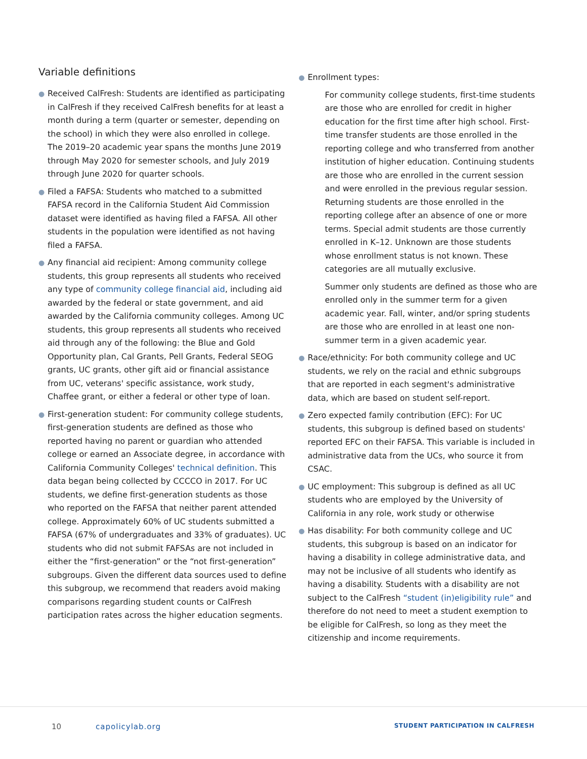Variable definitions
● Received CalFresh: Students are identified as participating in CalFresh if they received CalFresh benefits for at least a month during a term (quarter or semester, depending on the school) in which they were also enrolled in college. The 2019–20 academic year spans the months June 2019 through May 2020 for semester schools, and July 2019 through June 2020 for quarter schools.
● Filed a FAFSA: Students who matched to a submitted FAFSA record in the California Student Aid Commission dataset were identified as having filed a FAFSA. All other students in the population were identified as not having filed a FAFSA.
● Any financial aid recipient: Among community college students, this group represents all students who received any type of community college financial aid, including aid awarded by the federal or state government, and aid awarded by the California community colleges. Among UC students, this group represents all students who received aid through any of the following: the Blue and Gold Opportunity plan, Cal Grants, Pell Grants, Federal SEOG grants, UC grants, other gift aid or financial assistance from UC, veterans' specific assistance, work study, Chaffee grant, or either a federal or other type of loan.
● First-generation student: For community college students, first-generation students are defined as those who reported having no parent or guardian who attended college or earned an Associate degree, in accordance with California Community Colleges' technical definition. This data began being collected by CCCCO in 2017. For UC students, we define first-generation students as those who reported on the FAFSA that neither parent attended college. Approximately 60% of UC students submitted a FAFSA (67% of undergraduates and 33% of graduates). UC students who did not submit FAFSAs are not included in either the “first-generation” or the “not first-generation” subgroups. Given the different data sources used to define this subgroup, we recommend that readers avoid making comparisons regarding student counts or CalFresh participation rates across the higher education segments.
● Enrollment types:
For community college students, first-time students are those who are enrolled for credit in higher education for the first time after high school. First-time transfer students are those enrolled in the reporting college and who transferred from another institution of higher education. Continuing students are those who are enrolled in the current session and were enrolled in the previous regular session. Returning students are those enrolled in the reporting college after an absence of one or more terms. Special admit students are those currently enrolled in K–12. Unknown are those students whose enrollment status is not known. These categories are all mutually exclusive.
Summer only students are defined as those who are enrolled only in the summer term for a given academic year. Fall, winter, and/or spring students are those who are enrolled in at least one non-summer term in a given academic year.
● Race/ethnicity: For both community college and UC students, we rely on the racial and ethnic subgroups that are reported in each segment's administrative data, which are based on student self-report.
● Zero expected family contribution (EFC): For UC students, this subgroup is defined based on students' reported EFC on their FAFSA. This variable is included in administrative data from the UCs, who source it from CSAC.
● UC employment: This subgroup is defined as all UC students who are employed by the University of California in any role, work study or otherwise
● Has disability: For both community college and UC students, this subgroup is based on an indicator for having a disability in college administrative data, and may not be inclusive of all students who identify as having a disability. Students with a disability are not subject to the CalFresh “student (in)eligibility rule” and therefore do not need to meet a student exemption to be eligible for CalFresh, so long as they meet the citizenship and income requirements.
10 capolicylab.org STUDENT PARTICIPATION IN CALFRESH